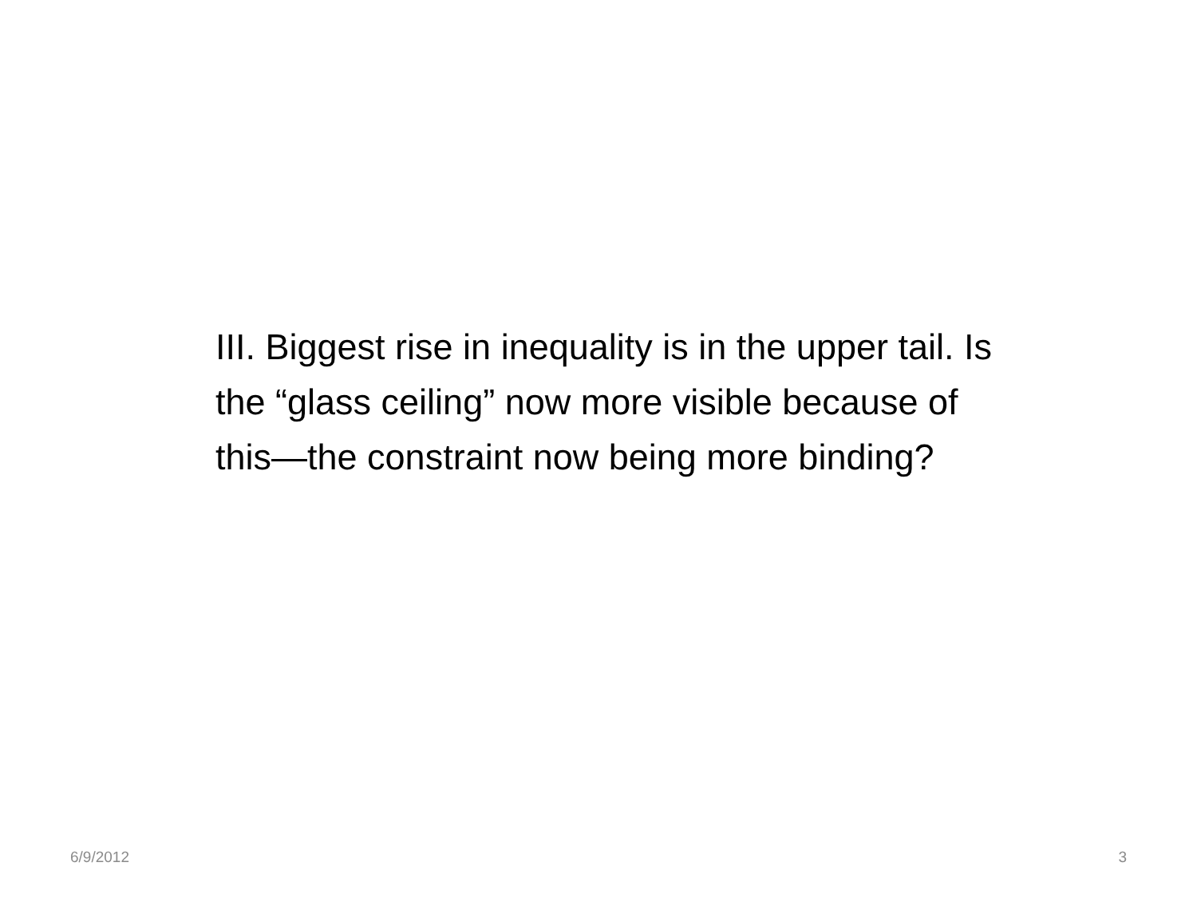III. Biggest rise in inequality is in the upper tail. Is the “glass ceiling” now more visible because of this—the constraint now being more binding?
6/9/2012 3